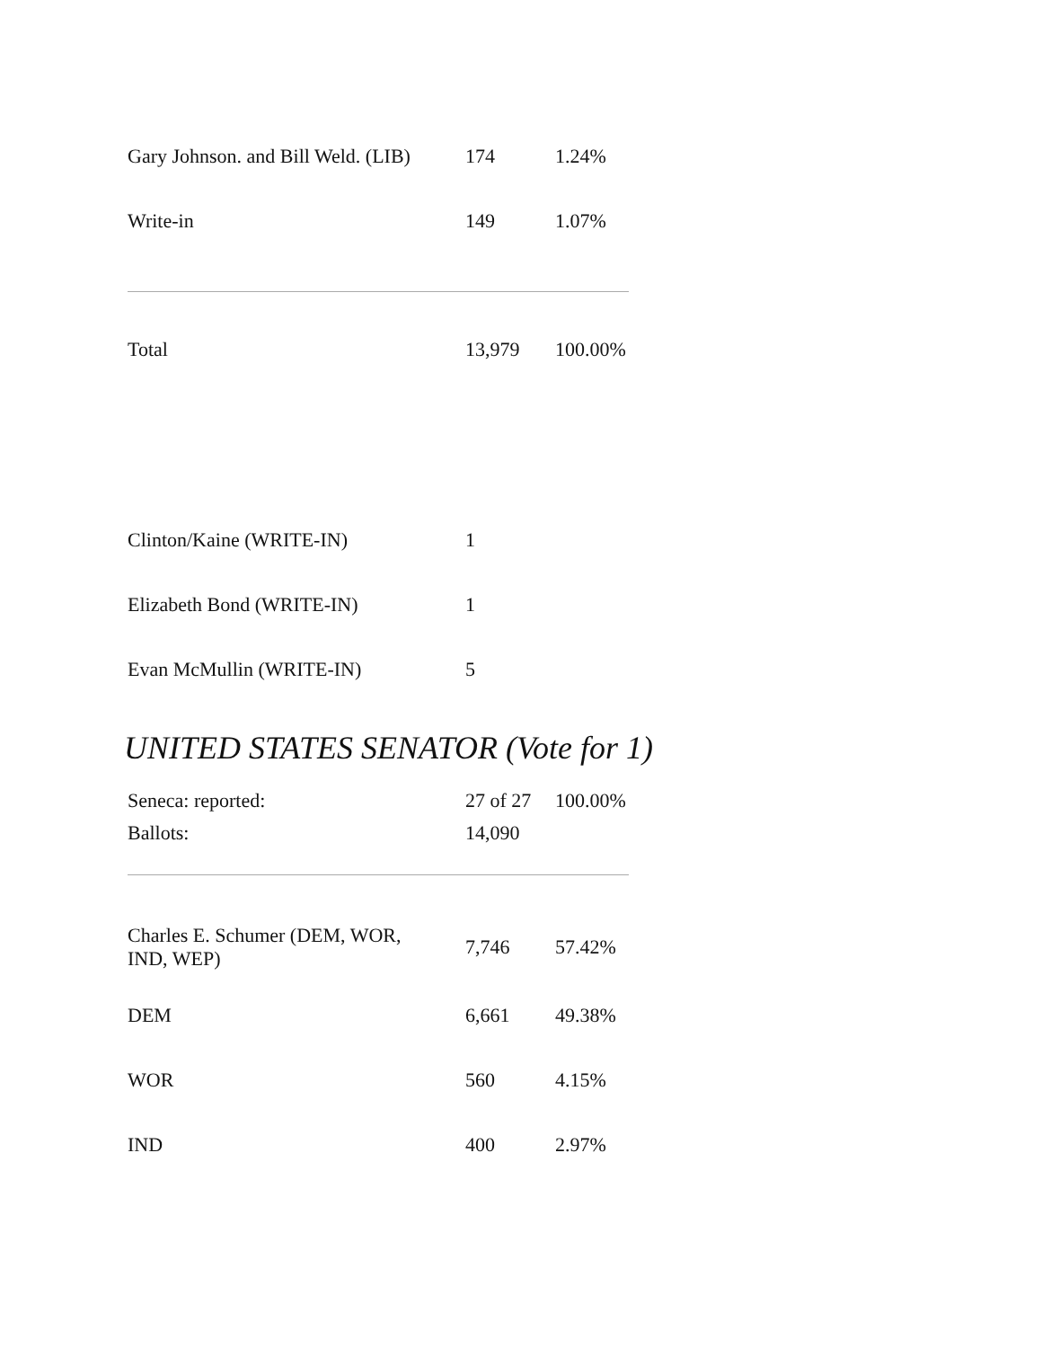| Gary Johnson. and Bill Weld. (LIB) | 174 | 1.24% |
| Write-in | 149 | 1.07% |
| Total | 13,979 | 100.00% |
| Clinton/Kaine (WRITE-IN) | 1 | |
| Elizabeth Bond (WRITE-IN) | 1 | |
| Evan McMullin (WRITE-IN) | 5 | |
UNITED STATES SENATOR (Vote for 1)
| Seneca: reported: | 27 of 27 | 100.00% |
| Ballots: | 14,090 | |
| Charles E. Schumer (DEM, WOR, IND, WEP) | 7,746 | 57.42% |
| DEM | 6,661 | 49.38% |
| WOR | 560 | 4.15% |
| IND | 400 | 2.97% |